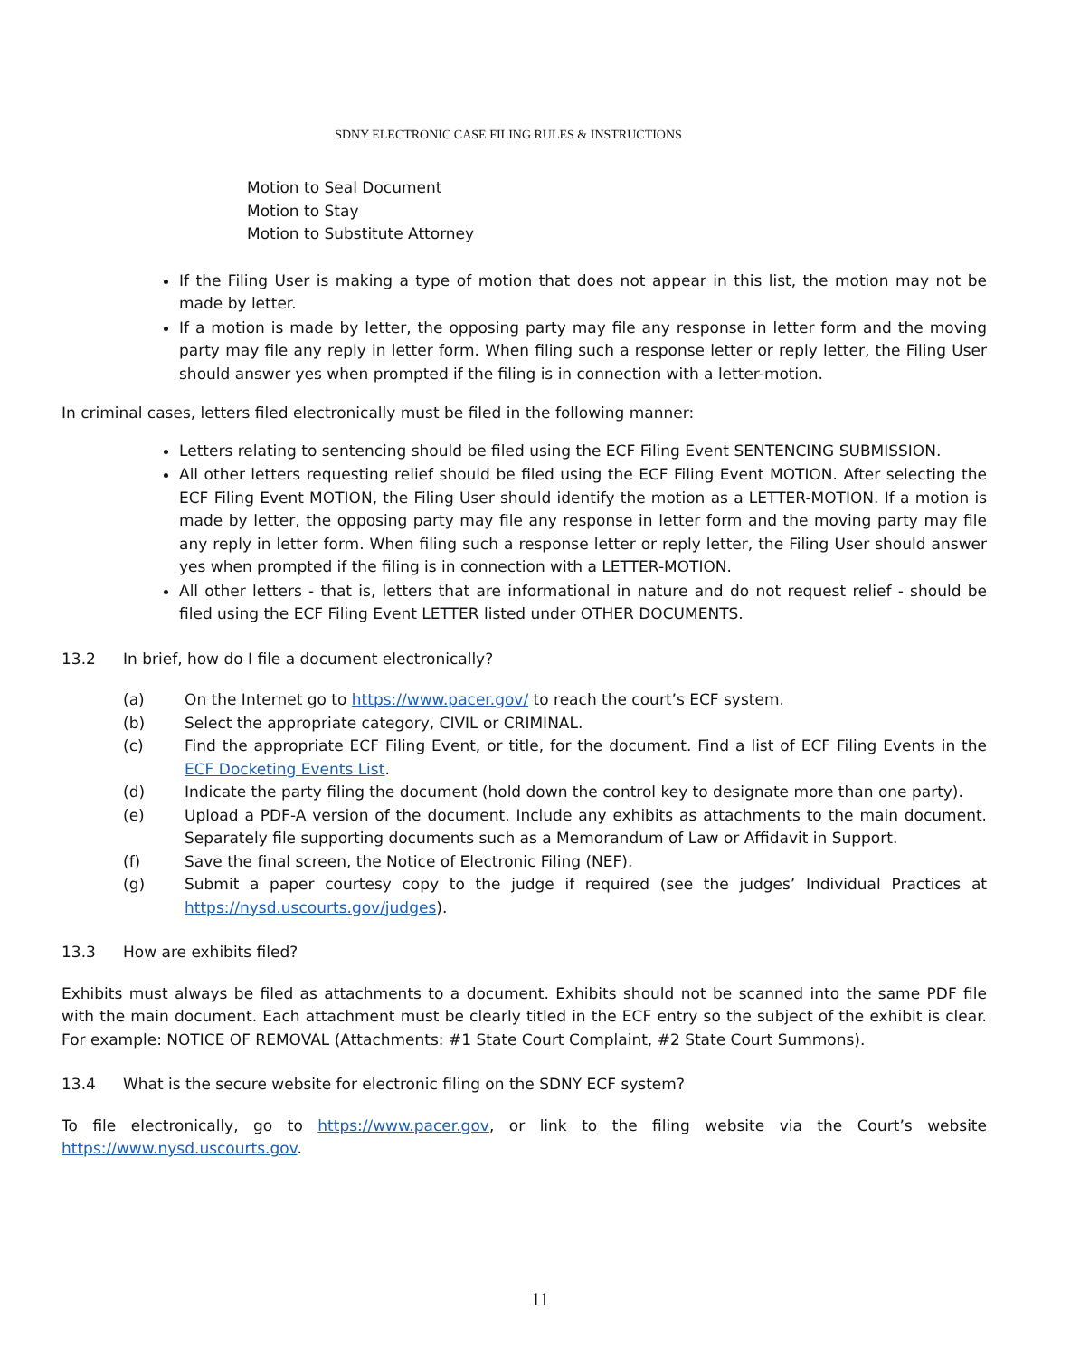SDNY ELECTRONIC CASE FILING RULES & INSTRUCTIONS
Motion to Seal Document
Motion to Stay
Motion to Substitute Attorney
If the Filing User is making a type of motion that does not appear in this list, the motion may not be made by letter.
If a motion is made by letter, the opposing party may file any response in letter form and the moving party may file any reply in letter form. When filing such a response letter or reply letter, the Filing User should answer yes when prompted if the filing is in connection with a letter-motion.
In criminal cases, letters filed electronically must be filed in the following manner:
Letters relating to sentencing should be filed using the ECF Filing Event SENTENCING SUBMISSION.
All other letters requesting relief should be filed using the ECF Filing Event MOTION. After selecting the ECF Filing Event MOTION, the Filing User should identify the motion as a LETTER-MOTION. If a motion is made by letter, the opposing party may file any response in letter form and the moving party may file any reply in letter form. When filing such a response letter or reply letter, the Filing User should answer yes when prompted if the filing is in connection with a LETTER-MOTION.
All other letters - that is, letters that are informational in nature and do not request relief - should be filed using the ECF Filing Event LETTER listed under OTHER DOCUMENTS.
13.2 In brief, how do I file a document electronically?
(a) On the Internet go to https://www.pacer.gov/ to reach the court’s ECF system.
(b) Select the appropriate category, CIVIL or CRIMINAL.
(c) Find the appropriate ECF Filing Event, or title, for the document. Find a list of ECF Filing Events in the ECF Docketing Events List.
(d) Indicate the party filing the document (hold down the control key to designate more than one party).
(e) Upload a PDF-A version of the document. Include any exhibits as attachments to the main document. Separately file supporting documents such as a Memorandum of Law or Affidavit in Support.
(f) Save the final screen, the Notice of Electronic Filing (NEF).
(g) Submit a paper courtesy copy to the judge if required (see the judges’ Individual Practices at https://nysd.uscourts.gov/judges).
13.3 How are exhibits filed?
Exhibits must always be filed as attachments to a document. Exhibits should not be scanned into the same PDF file with the main document. Each attachment must be clearly titled in the ECF entry so the subject of the exhibit is clear. For example: NOTICE OF REMOVAL (Attachments: #1 State Court Complaint, #2 State Court Summons).
13.4 What is the secure website for electronic filing on the SDNY ECF system?
To file electronically, go to https://www.pacer.gov, or link to the filing website via the Court’s website https://www.nysd.uscourts.gov.
11